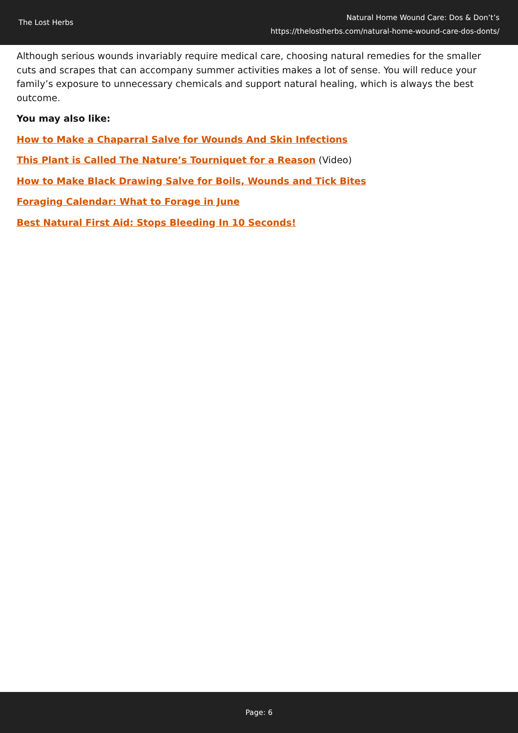The Lost Herbs
Natural Home Wound Care: Dos & Don’t’s
https://thelostherbs.com/natural-home-wound-care-dos-donts/
Although serious wounds invariably require medical care, choosing natural remedies for the smaller cuts and scrapes that can accompany summer activities makes a lot of sense. You will reduce your family’s exposure to unnecessary chemicals and support natural healing, which is always the best outcome.
You may also like:
How to Make a Chaparral Salve for Wounds And Skin Infections
This Plant is Called The Nature’s Tourniquet for a Reason (Video)
How to Make Black Drawing Salve for Boils, Wounds and Tick Bites
Foraging Calendar: What to Forage in June
Best Natural First Aid: Stops Bleeding In 10 Seconds!
Page: 6